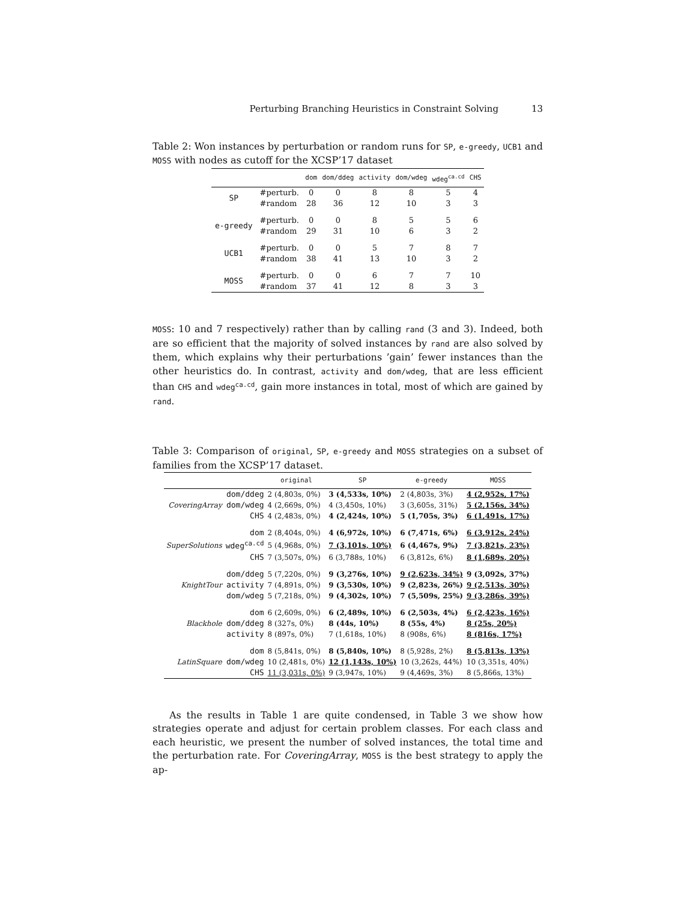Perturbing Branching Heuristics in Constraint Solving 13
Table 2: Won instances by perturbation or random runs for SP, e-greedy, UCB1 and MOSS with nodes as cutoff for the XCSP’17 dataset
| | | dom | dom/ddeg | activity | dom/wdeg | wdeg<sup>ca.cd</sup> | CHS |
| --- | --- | --- | --- | --- | --- | --- | --- |
| SP | #perturb. | 0 | 0 | 8 | 8 | 5 | 4 |
| | #random | 28 | 36 | 12 | 10 | 3 | 3 |
| e-greedy | #perturb. | 0 | 0 | 8 | 5 | 5 | 6 |
| | #random | 29 | 31 | 10 | 6 | 3 | 2 |
| UCB1 | #perturb. | 0 | 0 | 5 | 7 | 8 | 7 |
| | #random | 38 | 41 | 13 | 10 | 3 | 2 |
| MOSS | #perturb. | 0 | 0 | 6 | 7 | 7 | 10 |
| | #random | 37 | 41 | 12 | 8 | 3 | 3 |
MOSS: 10 and 7 respectively) rather than by calling rand (3 and 3). Indeed, both are so efficient that the majority of solved instances by rand are also solved by them, which explains why their perturbations ’gain’ fewer instances than the other heuristics do. In contrast, activity and dom/wdeg, that are less efficient than CHS and wdeg<sup>ca.cd</sup>, gain more instances in total, most of which are gained by rand.
Table 3: Comparison of original, SP, e-greedy and MOSS strategies on a subset of families from the XCSP’17 dataset.
| | | original | SP | e-greedy | MOSS |
| --- | --- | --- | --- | --- | --- |
| CoveringArray | dom/ddeg | 2 (4,803s, 0%) | 3 (4,533s, 10%) | 2 (4,803s, 3%) | 4 (2,952s, 17%) |
| | dom/wdeg | 4 (2,669s, 0%) | 4 (3,450s, 10%) | 3 (3,605s, 31%) | 5 (2,156s, 34%) |
| | CHS | 4 (2,483s, 0%) | 4 (2,424s, 10%) | 5 (1,705s, 3%) | 6 (1,491s, 17%) |
| SuperSolutions | dom | 2 (8,404s, 0%) | 4 (6,972s, 10%) | 6 (7,471s, 6%) | 6 (3,912s, 24%) |
| | wdeg<sup>ca.cd</sup> | 5 (4,968s, 0%) | 7 (3,101s, 10%) | 6 (4,467s, 9%) | 7 (3,821s, 23%) |
| | CHS | 7 (3,507s, 0%) | 6 (3,788s, 10%) | 6 (3,812s, 6%) | 8 (1,689s, 20%) |
| KnightTour | dom/ddeg | 5 (7,220s, 0%) | 9 (3,276s, 10%) | 9 (2,623s, 34%) | 9 (3,092s, 37%) |
| | activity | 7 (4,891s, 0%) | 9 (3,530s, 10%) | 9 (2,823s, 26%) | 9 (2,513s, 30%) |
| | dom/wdeg | 5 (7,218s, 0%) | 9 (4,302s, 10%) | 7 (5,509s, 25%) | 9 (3,286s, 39%) |
| Blackhole | dom | 6 (2,609s, 0%) | 6 (2,489s, 10%) | 6 (2,503s, 4%) | 6 (2,423s, 16%) |
| | dom/ddeg | 8 (327s, 0%) | 8 (44s, 10%) | 8 (55s, 4%) | 8 (25s, 20%) |
| | activity | 8 (897s, 0%) | 7 (1,618s, 10%) | 8 (908s, 6%) | 8 (816s, 17%) |
| LatinSquare | dom | 8 (5,841s, 0%) | 8 (5,840s, 10%) | 8 (5,928s, 2%) | 8 (5,813s, 13%) |
| | dom/wdeg | 10 (2,481s, 0%) | 12 (1,143s, 10%) | 10 (3,262s, 44%) | 10 (3,351s, 40%) |
| | CHS | 11 (3,031s, 0%) | 9 (3,947s, 10%) | 9 (4,469s, 3%) | 8 (5,866s, 13%) |
As the results in Table 1 are quite condensed, in Table 3 we show how strategies operate and adjust for certain problem classes. For each class and each heuristic, we present the number of solved instances, the total time and the perturbation rate. For CoveringArray, MOSS is the best strategy to apply the ap-